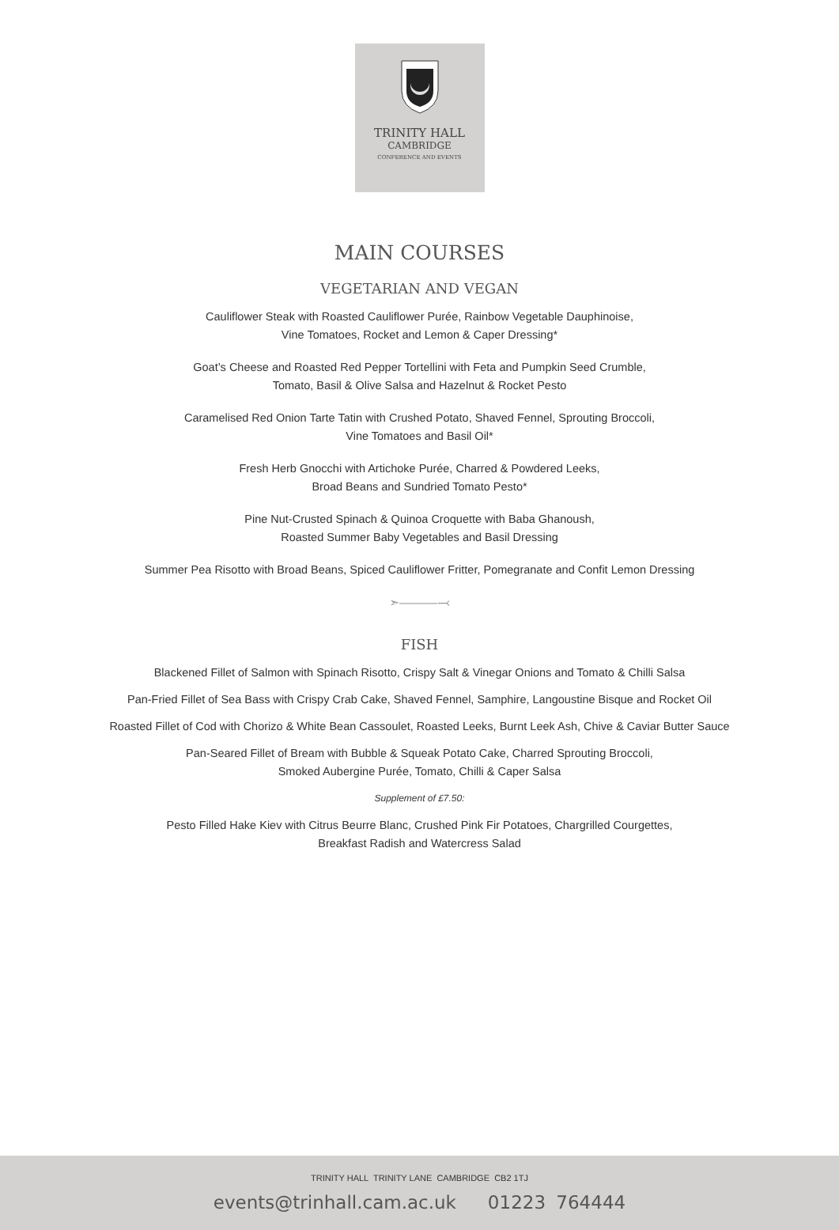TRINITY HALL
CAMBRIDGE
CONFERENCE AND EVENTS
MAIN COURSES
VEGETARIAN AND VEGAN
Cauliflower Steak with Roasted Cauliflower Purée, Rainbow Vegetable Dauphinoise,
Vine Tomatoes, Rocket and Lemon & Caper Dressing*
Goat’s Cheese and Roasted Red Pepper Tortellini with Feta and Pumpkin Seed Crumble,
Tomato, Basil & Olive Salsa and Hazelnut & Rocket Pesto
Caramelised Red Onion Tarte Tatin with Crushed Potato, Shaved Fennel, Sprouting Broccoli,
Vine Tomatoes and Basil Oil*
Fresh Herb Gnocchi with Artichoke Purée, Charred & Powdered Leeks,
Broad Beans and Sundried Tomato Pesto*
Pine Nut-Crusted Spinach & Quinoa Croquette with Baba Ghanoush,
Roasted Summer Baby Vegetables and Basil Dressing
Summer Pea Risotto with Broad Beans, Spiced Cauliflower Fritter, Pomegranate and Confit Lemon Dressing
➣———⤙
FISH
Blackened Fillet of Salmon with Spinach Risotto, Crispy Salt & Vinegar Onions and Tomato & Chilli Salsa
Pan-Fried Fillet of Sea Bass with Crispy Crab Cake, Shaved Fennel, Samphire, Langoustine Bisque and Rocket Oil
Roasted Fillet of Cod with Chorizo & White Bean Cassoulet, Roasted Leeks, Burnt Leek Ash, Chive & Caviar Butter Sauce
Pan-Seared Fillet of Bream with Bubble & Squeak Potato Cake, Charred Sprouting Broccoli,
Smoked Aubergine Purée, Tomato, Chilli & Caper Salsa
Supplement of £7.50:
Pesto Filled Hake Kiev with Citrus Beurre Blanc, Crushed Pink Fir Potatoes, Chargrilled Courgettes,
Breakfast Radish and Watercress Salad
TRINITY HALL TRINITY LANE CAMBRIDGE CB2 1TJ
events@trinhall.cam.ac.uk 01223 764444